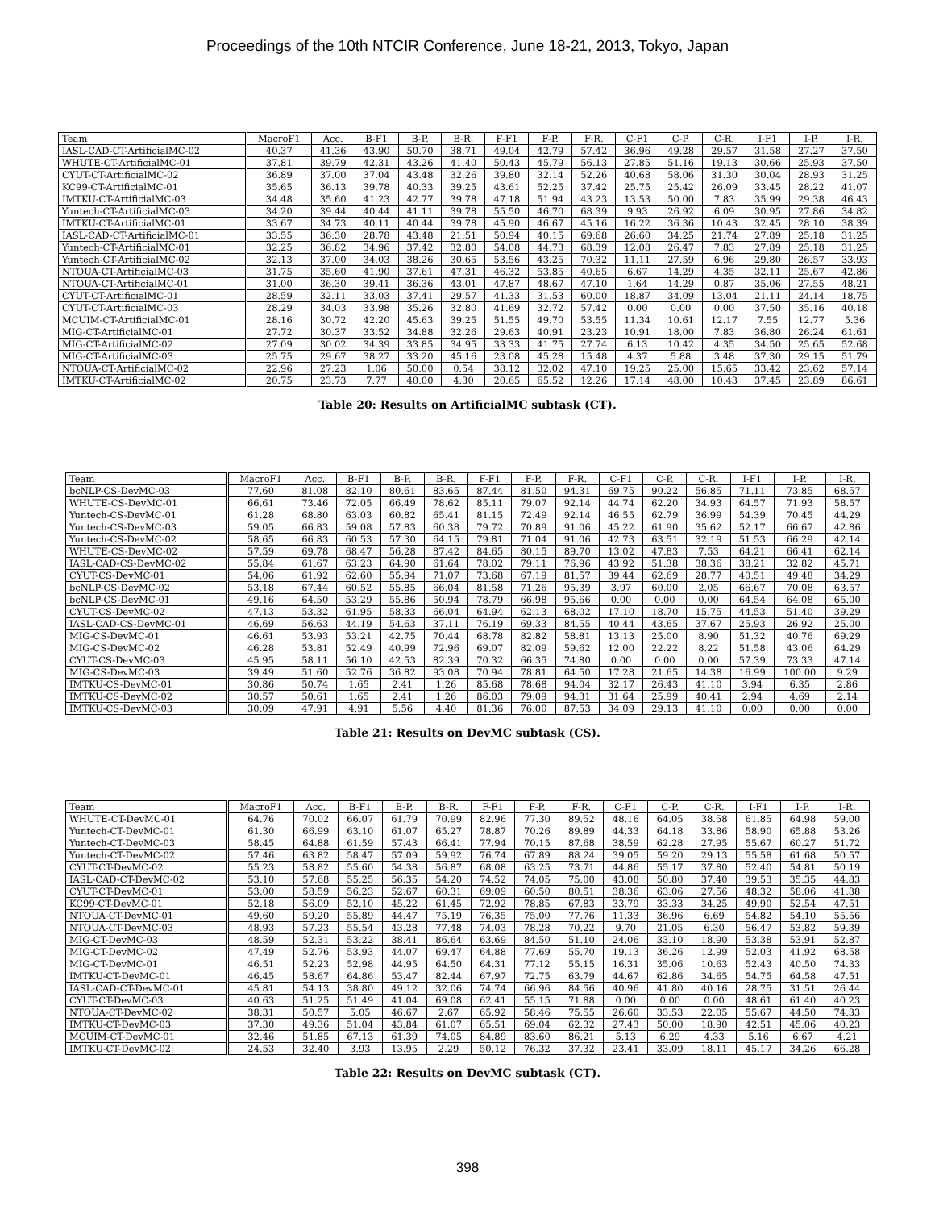Proceedings of the 10th NTCIR Conference, June 18-21, 2013, Tokyo, Japan
| Team | MacroF1 | Acc. | B-F1 | B-P. | B-R. | F-F1 | F-P. | F-R. | C-F1 | C-P. | C-R. | I-F1 | I-P. | I-R. |
| --- | --- | --- | --- | --- | --- | --- | --- | --- | --- | --- | --- | --- | --- | --- |
| IASL-CAD-CT-ArtificialMC-02 | 40.37 | 41.36 | 43.90 | 50.70 | 38.71 | 49.04 | 42.79 | 57.42 | 36.96 | 49.28 | 29.57 | 31.58 | 27.27 | 37.50 |
| WHUTE-CT-ArtificialMC-01 | 37.81 | 39.79 | 42.31 | 43.26 | 41.40 | 50.43 | 45.79 | 56.13 | 27.85 | 51.16 | 19.13 | 30.66 | 25.93 | 37.50 |
| CYUT-CT-ArtificialMC-02 | 36.89 | 37.00 | 37.04 | 43.48 | 32.26 | 39.80 | 32.14 | 52.26 | 40.68 | 58.06 | 31.30 | 30.04 | 28.93 | 31.25 |
| KC99-CT-ArtificialMC-01 | 35.65 | 36.13 | 39.78 | 40.33 | 39.25 | 43.61 | 52.25 | 37.42 | 25.75 | 25.42 | 26.09 | 33.45 | 28.22 | 41.07 |
| IMTKU-CT-ArtificialMC-03 | 34.48 | 35.60 | 41.23 | 42.77 | 39.78 | 47.18 | 51.94 | 43.23 | 13.53 | 50.00 | 7.83 | 35.99 | 29.38 | 46.43 |
| Yuntech-CT-ArtificialMC-03 | 34.20 | 39.44 | 40.44 | 41.11 | 39.78 | 55.50 | 46.70 | 68.39 | 9.93 | 26.92 | 6.09 | 30.95 | 27.86 | 34.82 |
| IMTKU-CT-ArtificialMC-01 | 33.67 | 34.73 | 40.11 | 40.44 | 39.78 | 45.90 | 46.67 | 45.16 | 16.22 | 36.36 | 10.43 | 32.45 | 28.10 | 38.39 |
| IASL-CAD-CT-ArtificialMC-01 | 33.55 | 36.30 | 28.78 | 43.48 | 21.51 | 50.94 | 40.15 | 69.68 | 26.60 | 34.25 | 21.74 | 27.89 | 25.18 | 31.25 |
| Yuntech-CT-ArtificialMC-01 | 32.25 | 36.82 | 34.96 | 37.42 | 32.80 | 54.08 | 44.73 | 68.39 | 12.08 | 26.47 | 7.83 | 27.89 | 25.18 | 31.25 |
| Yuntech-CT-ArtificialMC-02 | 32.13 | 37.00 | 34.03 | 38.26 | 30.65 | 53.56 | 43.25 | 70.32 | 11.11 | 27.59 | 6.96 | 29.80 | 26.57 | 33.93 |
| NTOUA-CT-ArtificialMC-03 | 31.75 | 35.60 | 41.90 | 37.61 | 47.31 | 46.32 | 53.85 | 40.65 | 6.67 | 14.29 | 4.35 | 32.11 | 25.67 | 42.86 |
| NTOUA-CT-ArtificialMC-01 | 31.00 | 36.30 | 39.41 | 36.36 | 43.01 | 47.87 | 48.67 | 47.10 | 1.64 | 14.29 | 0.87 | 35.06 | 27.55 | 48.21 |
| CYUT-CT-ArtificialMC-01 | 28.59 | 32.11 | 33.03 | 37.41 | 29.57 | 41.33 | 31.53 | 60.00 | 18.87 | 34.09 | 13.04 | 21.11 | 24.14 | 18.75 |
| CYUT-CT-ArtificialMC-03 | 28.29 | 34.03 | 33.98 | 35.26 | 32.80 | 41.69 | 32.72 | 57.42 | 0.00 | 0.00 | 0.00 | 37.50 | 35.16 | 40.18 |
| MCUIM-CT-ArtificialMC-01 | 28.16 | 30.72 | 42.20 | 45.63 | 39.25 | 51.55 | 49.70 | 53.55 | 11.34 | 10.61 | 12.17 | 7.55 | 12.77 | 5.36 |
| MIG-CT-ArtificialMC-01 | 27.72 | 30.37 | 33.52 | 34.88 | 32.26 | 29.63 | 40.91 | 23.23 | 10.91 | 18.00 | 7.83 | 36.80 | 26.24 | 61.61 |
| MIG-CT-ArtificialMC-02 | 27.09 | 30.02 | 34.39 | 33.85 | 34.95 | 33.33 | 41.75 | 27.74 | 6.13 | 10.42 | 4.35 | 34.50 | 25.65 | 52.68 |
| MIG-CT-ArtificialMC-03 | 25.75 | 29.67 | 38.27 | 33.20 | 45.16 | 23.08 | 45.28 | 15.48 | 4.37 | 5.88 | 3.48 | 37.30 | 29.15 | 51.79 |
| NTOUA-CT-ArtificialMC-02 | 22.96 | 27.23 | 1.06 | 50.00 | 0.54 | 38.12 | 32.02 | 47.10 | 19.25 | 25.00 | 15.65 | 33.42 | 23.62 | 57.14 |
| IMTKU-CT-ArtificialMC-02 | 20.75 | 23.73 | 7.77 | 40.00 | 4.30 | 20.65 | 65.52 | 12.26 | 17.14 | 48.00 | 10.43 | 37.45 | 23.89 | 86.61 |
Table 20: Results on ArtificialMC subtask (CT).
| Team | MacroF1 | Acc. | B-F1 | B-P. | B-R. | F-F1 | F-P. | F-R. | C-F1 | C-P. | C-R. | I-F1 | I-P. | I-R. |
| --- | --- | --- | --- | --- | --- | --- | --- | --- | --- | --- | --- | --- | --- | --- |
| bcNLP-CS-DevMC-03 | 77.60 | 81.08 | 82.10 | 80.61 | 83.65 | 87.44 | 81.50 | 94.31 | 69.75 | 90.22 | 56.85 | 71.11 | 73.85 | 68.57 |
| WHUTE-CS-DevMC-01 | 66.61 | 73.46 | 72.05 | 66.49 | 78.62 | 85.11 | 79.07 | 92.14 | 44.74 | 62.20 | 34.93 | 64.57 | 71.93 | 58.57 |
| Yuntech-CS-DevMC-01 | 61.28 | 68.80 | 63.03 | 60.82 | 65.41 | 81.15 | 72.49 | 92.14 | 46.55 | 62.79 | 36.99 | 54.39 | 70.45 | 44.29 |
| Yuntech-CS-DevMC-03 | 59.05 | 66.83 | 59.08 | 57.83 | 60.38 | 79.72 | 70.89 | 91.06 | 45.22 | 61.90 | 35.62 | 52.17 | 66.67 | 42.86 |
| Yuntech-CS-DevMC-02 | 58.65 | 66.83 | 60.53 | 57.30 | 64.15 | 79.81 | 71.04 | 91.06 | 42.73 | 63.51 | 32.19 | 51.53 | 66.29 | 42.14 |
| WHUTE-CS-DevMC-02 | 57.59 | 69.78 | 68.47 | 56.28 | 87.42 | 84.65 | 80.15 | 89.70 | 13.02 | 47.83 | 7.53 | 64.21 | 66.41 | 62.14 |
| IASL-CAD-CS-DevMC-02 | 55.84 | 61.67 | 63.23 | 64.90 | 61.64 | 78.02 | 79.11 | 76.96 | 43.92 | 51.38 | 38.36 | 38.21 | 32.82 | 45.71 |
| CYUT-CS-DevMC-01 | 54.06 | 61.92 | 62.60 | 55.94 | 71.07 | 73.68 | 67.19 | 81.57 | 39.44 | 62.69 | 28.77 | 40.51 | 49.48 | 34.29 |
| bcNLP-CS-DevMC-02 | 53.18 | 67.44 | 60.52 | 55.85 | 66.04 | 81.58 | 71.26 | 95.39 | 3.97 | 60.00 | 2.05 | 66.67 | 70.08 | 63.57 |
| bcNLP-CS-DevMC-01 | 49.16 | 64.50 | 53.29 | 55.86 | 50.94 | 78.79 | 66.98 | 95.66 | 0.00 | 0.00 | 0.00 | 64.54 | 64.08 | 65.00 |
| CYUT-CS-DevMC-02 | 47.13 | 53.32 | 61.95 | 58.33 | 66.04 | 64.94 | 62.13 | 68.02 | 17.10 | 18.70 | 15.75 | 44.53 | 51.40 | 39.29 |
| IASL-CAD-CS-DevMC-01 | 46.69 | 56.63 | 44.19 | 54.63 | 37.11 | 76.19 | 69.33 | 84.55 | 40.44 | 43.65 | 37.67 | 25.93 | 26.92 | 25.00 |
| MIG-CS-DevMC-01 | 46.61 | 53.93 | 53.21 | 42.75 | 70.44 | 68.78 | 82.82 | 58.81 | 13.13 | 25.00 | 8.90 | 51.32 | 40.76 | 69.29 |
| MIG-CS-DevMC-02 | 46.28 | 53.81 | 52.49 | 40.99 | 72.96 | 69.07 | 82.09 | 59.62 | 12.00 | 22.22 | 8.22 | 51.58 | 43.06 | 64.29 |
| CYUT-CS-DevMC-03 | 45.95 | 58.11 | 56.10 | 42.53 | 82.39 | 70.32 | 66.35 | 74.80 | 0.00 | 0.00 | 0.00 | 57.39 | 73.33 | 47.14 |
| MIG-CS-DevMC-03 | 39.49 | 51.60 | 52.76 | 36.82 | 93.08 | 70.94 | 78.81 | 64.50 | 17.28 | 21.65 | 14.38 | 16.99 | 100.00 | 9.29 |
| IMTKU-CS-DevMC-01 | 30.86 | 50.74 | 1.65 | 2.41 | 1.26 | 85.68 | 78.68 | 94.04 | 32.17 | 26.43 | 41.10 | 3.94 | 6.35 | 2.86 |
| IMTKU-CS-DevMC-02 | 30.57 | 50.61 | 1.65 | 2.41 | 1.26 | 86.03 | 79.09 | 94.31 | 31.64 | 25.99 | 40.41 | 2.94 | 4.69 | 2.14 |
| IMTKU-CS-DevMC-03 | 30.09 | 47.91 | 4.91 | 5.56 | 4.40 | 81.36 | 76.00 | 87.53 | 34.09 | 29.13 | 41.10 | 0.00 | 0.00 | 0.00 |
Table 21: Results on DevMC subtask (CS).
| Team | MacroF1 | Acc. | B-F1 | B-P. | B-R. | F-F1 | F-P. | F-R. | C-F1 | C-P. | C-R. | I-F1 | I-P. | I-R. |
| --- | --- | --- | --- | --- | --- | --- | --- | --- | --- | --- | --- | --- | --- | --- |
| WHUTE-CT-DevMC-01 | 64.76 | 70.02 | 66.07 | 61.79 | 70.99 | 82.96 | 77.30 | 89.52 | 48.16 | 64.05 | 38.58 | 61.85 | 64.98 | 59.00 |
| Yuntech-CT-DevMC-01 | 61.30 | 66.99 | 63.10 | 61.07 | 65.27 | 78.87 | 70.26 | 89.89 | 44.33 | 64.18 | 33.86 | 58.90 | 65.88 | 53.26 |
| Yuntech-CT-DevMC-03 | 58.45 | 64.88 | 61.59 | 57.43 | 66.41 | 77.94 | 70.15 | 87.68 | 38.59 | 62.28 | 27.95 | 55.67 | 60.27 | 51.72 |
| Yuntech-CT-DevMC-02 | 57.46 | 63.82 | 58.47 | 57.09 | 59.92 | 76.74 | 67.89 | 88.24 | 39.05 | 59.20 | 29.13 | 55.58 | 61.68 | 50.57 |
| CYUT-CT-DevMC-02 | 55.23 | 58.82 | 55.60 | 54.38 | 56.87 | 68.08 | 63.25 | 73.71 | 44.86 | 55.17 | 37.80 | 52.40 | 54.81 | 50.19 |
| IASL-CAD-CT-DevMC-02 | 53.10 | 57.68 | 55.25 | 56.35 | 54.20 | 74.52 | 74.05 | 75.00 | 43.08 | 50.80 | 37.40 | 39.53 | 35.35 | 44.83 |
| CYUT-CT-DevMC-01 | 53.00 | 58.59 | 56.23 | 52.67 | 60.31 | 69.09 | 60.50 | 80.51 | 38.36 | 63.06 | 27.56 | 48.32 | 58.06 | 41.38 |
| KC99-CT-DevMC-01 | 52.18 | 56.09 | 52.10 | 45.22 | 61.45 | 72.92 | 78.85 | 67.83 | 33.79 | 33.33 | 34.25 | 49.90 | 52.54 | 47.51 |
| NTOUA-CT-DevMC-01 | 49.60 | 59.20 | 55.89 | 44.47 | 75.19 | 76.35 | 75.00 | 77.76 | 11.33 | 36.96 | 6.69 | 54.82 | 54.10 | 55.56 |
| NTOUA-CT-DevMC-03 | 48.93 | 57.23 | 55.54 | 43.28 | 77.48 | 74.03 | 78.28 | 70.22 | 9.70 | 21.05 | 6.30 | 56.47 | 53.82 | 59.39 |
| MIG-CT-DevMC-03 | 48.59 | 52.31 | 53.22 | 38.41 | 86.64 | 63.69 | 84.50 | 51.10 | 24.06 | 33.10 | 18.90 | 53.38 | 53.91 | 52.87 |
| MIG-CT-DevMC-02 | 47.49 | 52.76 | 53.93 | 44.07 | 69.47 | 64.88 | 77.69 | 55.70 | 19.13 | 36.26 | 12.99 | 52.03 | 41.92 | 68.58 |
| MIG-CT-DevMC-01 | 46.51 | 52.23 | 52.98 | 44.95 | 64.50 | 64.31 | 77.12 | 55.15 | 16.31 | 35.06 | 10.63 | 52.43 | 40.50 | 74.33 |
| IMTKU-CT-DevMC-01 | 46.45 | 58.67 | 64.86 | 53.47 | 82.44 | 67.97 | 72.75 | 63.79 | 44.67 | 62.86 | 34.65 | 54.75 | 64.58 | 47.51 |
| IASL-CAD-CT-DevMC-01 | 45.81 | 54.13 | 38.80 | 49.12 | 32.06 | 74.74 | 66.96 | 84.56 | 40.96 | 41.80 | 40.16 | 28.75 | 31.51 | 26.44 |
| CYUT-CT-DevMC-03 | 40.63 | 51.25 | 51.49 | 41.04 | 69.08 | 62.41 | 55.15 | 71.88 | 0.00 | 0.00 | 0.00 | 48.61 | 61.40 | 40.23 |
| NTOUA-CT-DevMC-02 | 38.31 | 50.57 | 5.05 | 46.67 | 2.67 | 65.92 | 58.46 | 75.55 | 26.60 | 33.53 | 22.05 | 55.67 | 44.50 | 74.33 |
| IMTKU-CT-DevMC-03 | 37.30 | 49.36 | 51.04 | 43.84 | 61.07 | 65.51 | 69.04 | 62.32 | 27.43 | 50.00 | 18.90 | 42.51 | 45.06 | 40.23 |
| MCUIM-CT-DevMC-01 | 32.46 | 51.85 | 67.13 | 61.39 | 74.05 | 84.89 | 83.60 | 86.21 | 5.13 | 6.29 | 4.33 | 5.16 | 6.67 | 4.21 |
| IMTKU-CT-DevMC-02 | 24.53 | 32.40 | 3.93 | 13.95 | 2.29 | 50.12 | 76.32 | 37.32 | 23.41 | 33.09 | 18.11 | 45.17 | 34.26 | 66.28 |
Table 22: Results on DevMC subtask (CT).
398